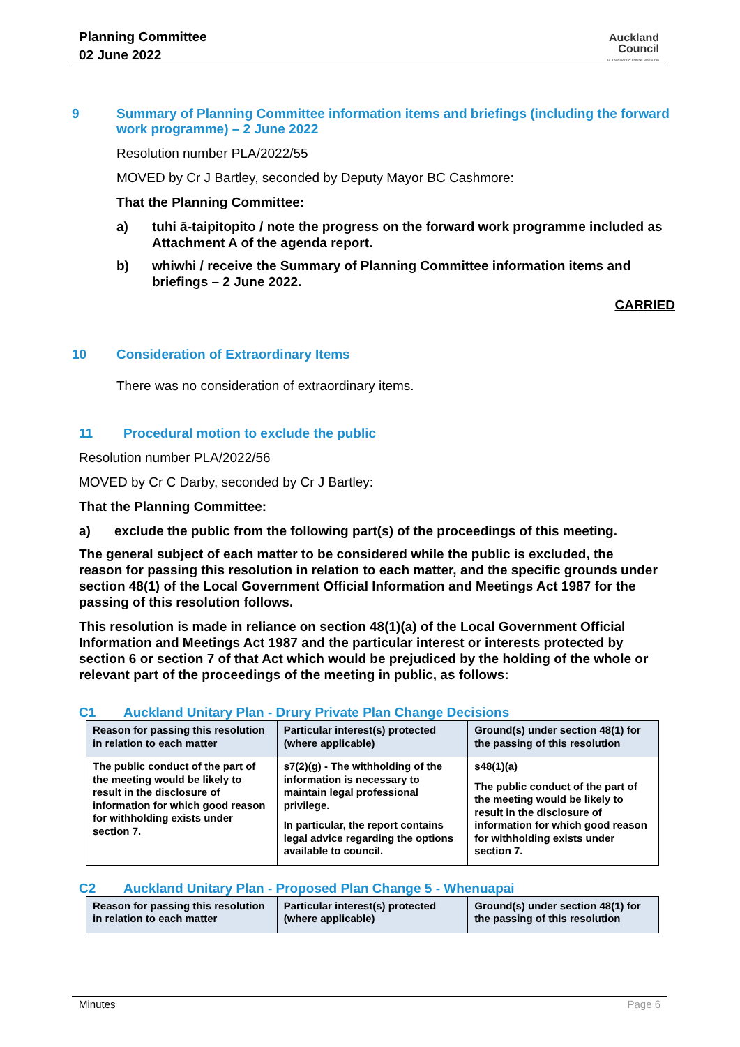Planning Committee
02 June 2022
Auckland
Council
Te Kaunihera o Tāmaki Makaurau
9 Summary of Planning Committee information items and briefings (including the forward work programme) – 2 June 2022
Resolution number PLA/2022/55
MOVED by Cr J Bartley, seconded by Deputy Mayor BC Cashmore:
That the Planning Committee:
a) tuhi ā-taipitopito / note the progress on the forward work programme included as Attachment A of the agenda report.
b) whiwhi / receive the Summary of Planning Committee information items and briefings – 2 June 2022.
CARRIED
10 Consideration of Extraordinary Items
There was no consideration of extraordinary items.
11 Procedural motion to exclude the public
Resolution number PLA/2022/56
MOVED by Cr C Darby, seconded by Cr J Bartley:
That the Planning Committee:
a) exclude the public from the following part(s) of the proceedings of this meeting.
The general subject of each matter to be considered while the public is excluded, the reason for passing this resolution in relation to each matter, and the specific grounds under section 48(1) of the Local Government Official Information and Meetings Act 1987 for the passing of this resolution follows.
This resolution is made in reliance on section 48(1)(a) of the Local Government Official Information and Meetings Act 1987 and the particular interest or interests protected by section 6 or section 7 of that Act which would be prejudiced by the holding of the whole or relevant part of the proceedings of the meeting in public, as follows:
C1 Auckland Unitary Plan - Drury Private Plan Change Decisions
| Reason for passing this resolution in relation to each matter | Particular interest(s) protected (where applicable) | Ground(s) under section 48(1) for the passing of this resolution |
| --- | --- | --- |
| The public conduct of the part of the meeting would be likely to result in the disclosure of information for which good reason for withholding exists under section 7. | s7(2)(g) - The withholding of the information is necessary to maintain legal professional privilege. In particular, the report contains legal advice regarding the options available to council. | s48(1)(a) The public conduct of the part of the meeting would be likely to result in the disclosure of information for which good reason for withholding exists under section 7. |
C2 Auckland Unitary Plan - Proposed Plan Change 5 - Whenuapai
| Reason for passing this resolution in relation to each matter | Particular interest(s) protected (where applicable) | Ground(s) under section 48(1) for the passing of this resolution |
| --- | --- | --- |
Minutes Page 6